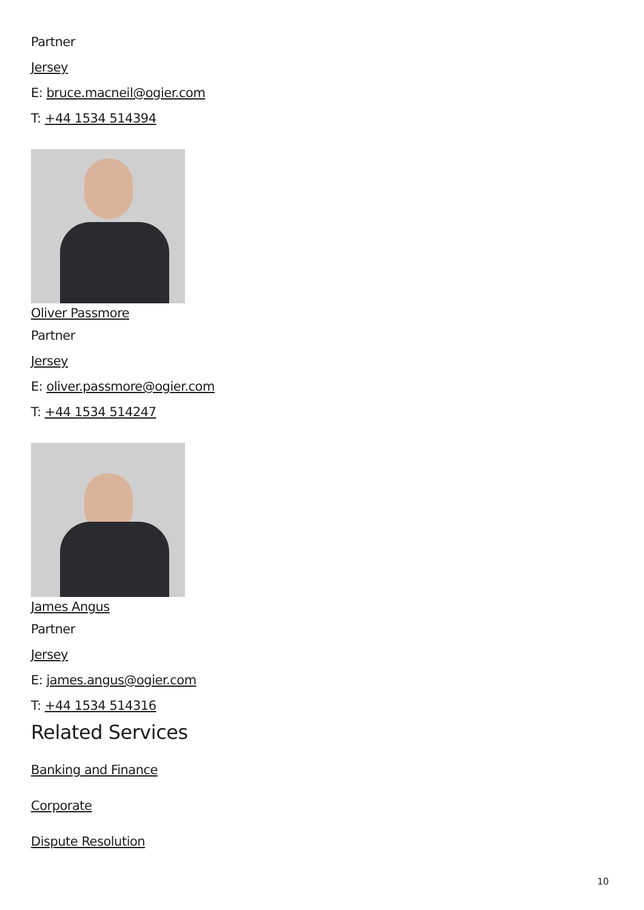Partner
Jersey
E: bruce.macneil@ogier.com
T: +44 1534 514394
Oliver Passmore
Partner
Jersey
E: oliver.passmore@ogier.com
T: +44 1534 514247
James Angus
Partner
Jersey
E: james.angus@ogier.com
T: +44 1534 514316
Related Services
Banking and Finance
Corporate
Dispute Resolution
10